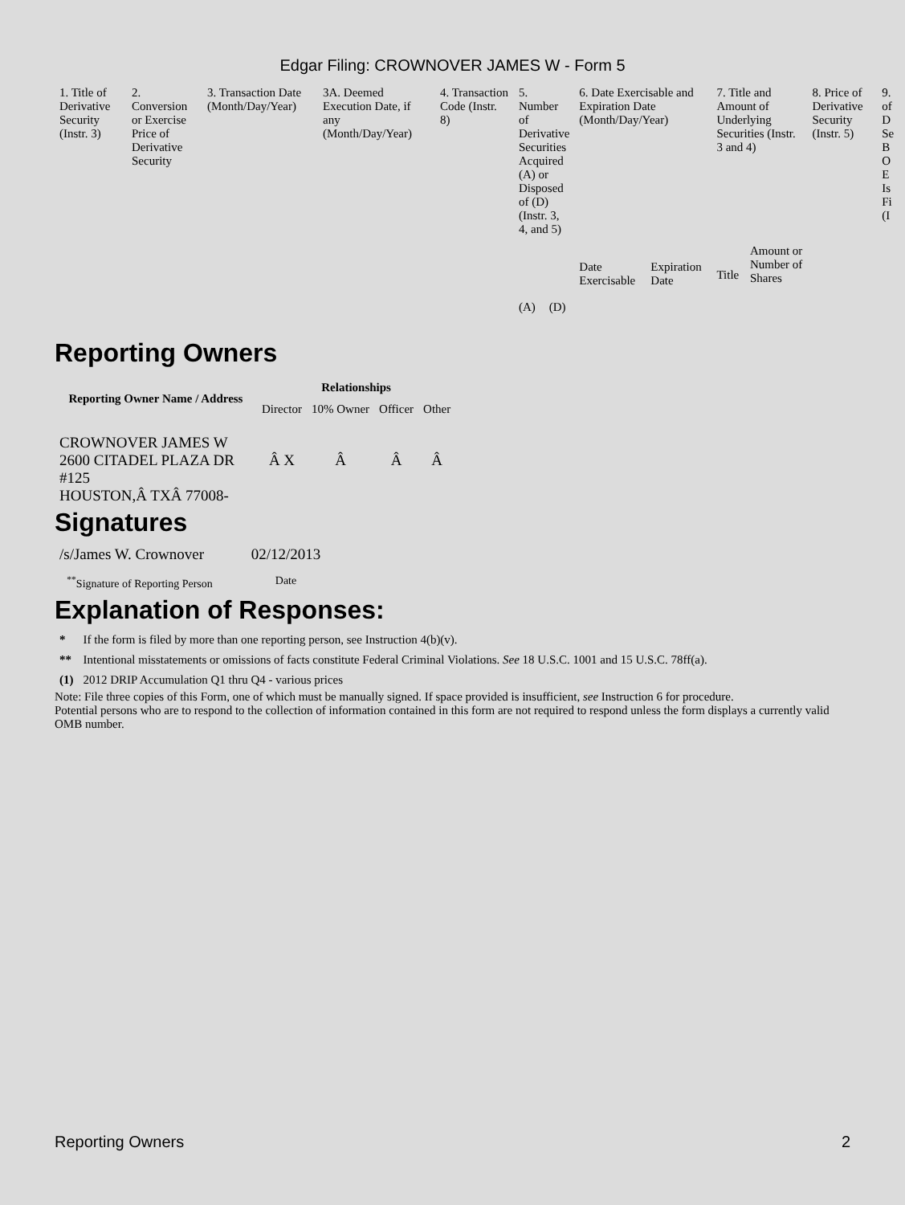Edgar Filing: CROWNOVER JAMES W - Form 5
| 1. Title of Derivative Security (Instr. 3) | 2. Conversion or Exercise Price of Derivative Security | 3. Transaction Date (Month/Day/Year) | 3A. Deemed Execution Date, if any (Month/Day/Year) | 4. Transaction Code (Instr. 8) | 5. Number of Derivative Securities Acquired (A) or Disposed of (D) (Instr. 3, 4, and 5) | | 6. Date Exercisable and Expiration Date (Month/Day/Year) | | 7. Title and Amount of Underlying Securities (Instr. 3 and 4) | | 8. Price of Derivative Security (Instr. 5) | 9. of D Se B O E Is Fi (I |
| | | | | | (A) | (D) | Date Exercisable | Expiration Date | Title | Amount or Number of Shares | | |
Reporting Owners
| Reporting Owner Name / Address | Relationships | | | |
| --- | --- | --- | --- | --- |
| | Director | 10% Owner | Officer | Other |
| CROWNOVER JAMES W 2600 CITADEL PLAZA DR #125 HOUSTON,Â TXÂ 77008- | Â X | Â | Â | Â |
Signatures
| /s/James W. Crownover | 02/12/2013 |
| <sup>**</sup> Signature of Reporting Person | Date |
Explanation of Responses:
| * | If the form is filed by more than one reporting person, see Instruction 4(b)(v). |
| ** | Intentional misstatements or omissions of facts constitute Federal Criminal Violations. See 18 U.S.C. 1001 and 15 U.S.C. 78ff(a). |
| (1) | 2012 DRIP Accumulation Q1 thru Q4 - various prices |
Note: File three copies of this Form, one of which must be manually signed. If space provided is insufficient, see Instruction 6 for procedure.
Potential persons who are to respond to the collection of information contained in this form are not required to respond unless the form displays a currently valid OMB number.
Reporting Owners 2